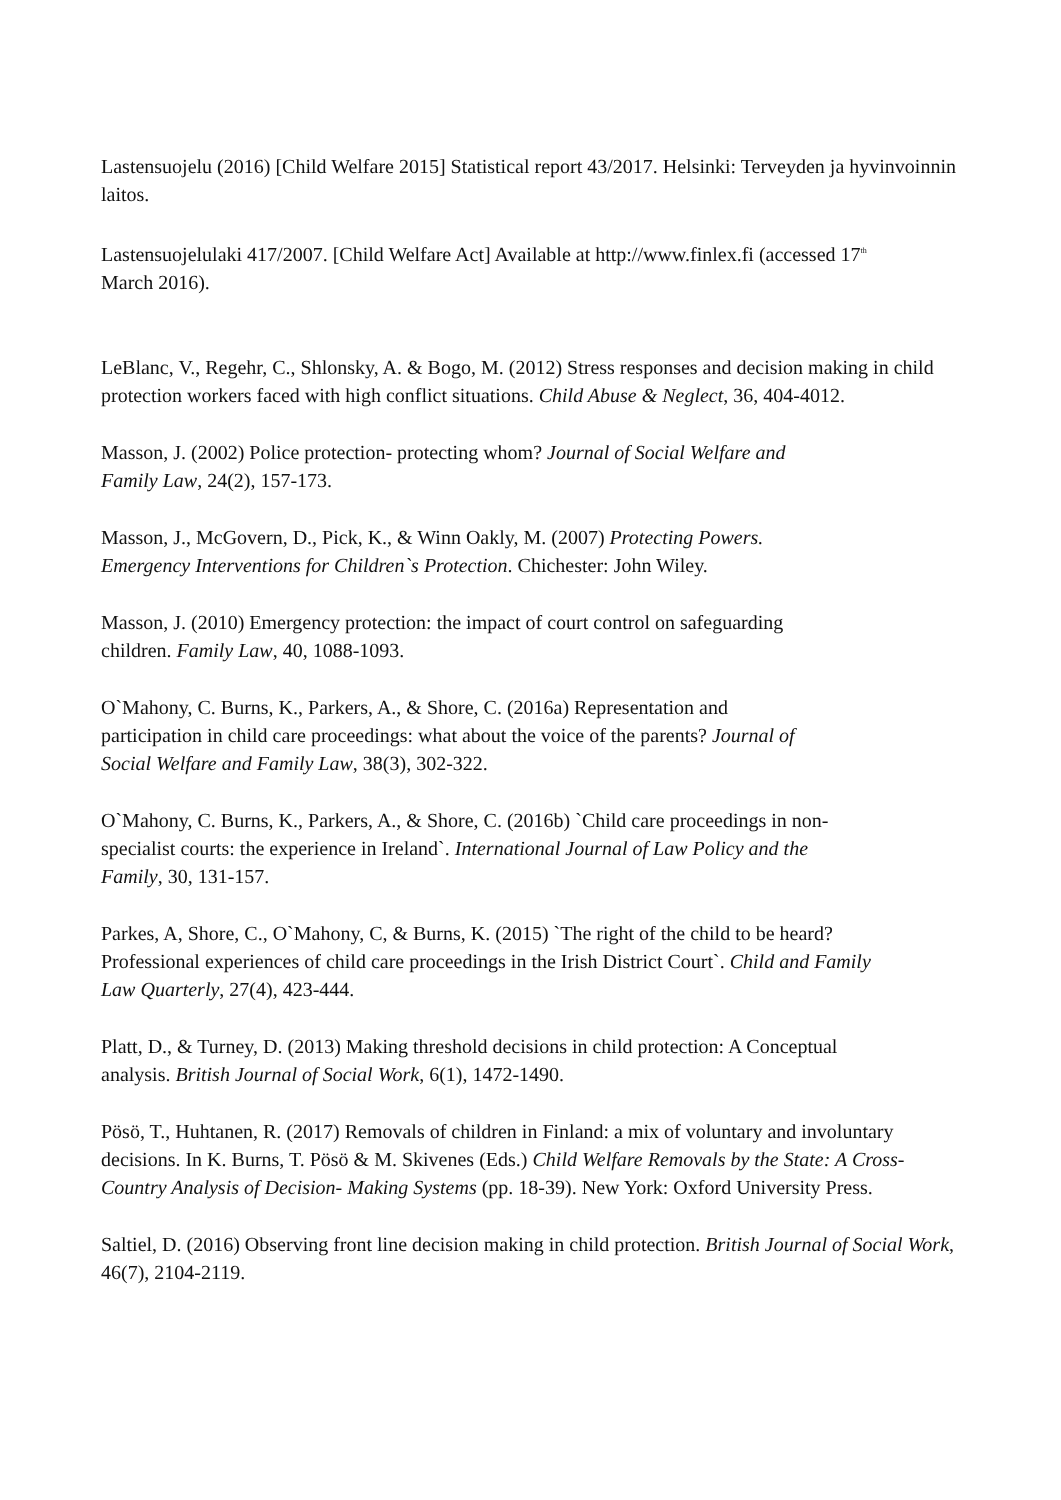Lastensuojelu (2016) [Child Welfare 2015] Statistical report 43/2017. Helsinki: Terveyden ja hyvinvoinnin laitos.
Lastensuojelulaki 417/2007. [Child Welfare Act] Available at http://www.finlex.fi (accessed 17<sup>th</sup>
March 2016).
LeBlanc, V., Regehr, C., Shlonsky, A. & Bogo, M. (2012) Stress responses and decision making in child protection workers faced with high conflict situations. Child Abuse & Neglect, 36, 404-4012.
Masson, J. (2002) Police protection- protecting whom? Journal of Social Welfare and
Family Law, 24(2), 157-173.
Masson, J., McGovern, D., Pick, K., & Winn Oakly, M. (2007) Protecting Powers.
Emergency Interventions for Children`s Protection. Chichester: John Wiley.
Masson, J. (2010) Emergency protection: the impact of court control on safeguarding
children. Family Law, 40, 1088-1093.
O`Mahony, C. Burns, K., Parkers, A., & Shore, C. (2016a) Representation and
participation in child care proceedings: what about the voice of the parents? Journal of
Social Welfare and Family Law, 38(3), 302-322.
O`Mahony, C. Burns, K., Parkers, A., & Shore, C. (2016b) `Child care proceedings in non-
specialist courts: the experience in Ireland`. International Journal of Law Policy and the
Family, 30, 131-157.
Parkes, A, Shore, C., O`Mahony, C, & Burns, K. (2015) `The right of the child to be heard?
Professional experiences of child care proceedings in the Irish District Court`. Child and Family
Law Quarterly, 27(4), 423-444.
Platt, D., & Turney, D. (2013) Making threshold decisions in child protection: A Conceptual
analysis. British Journal of Social Work, 6(1), 1472-1490.
Pösö, T., Huhtanen, R. (2017) Removals of children in Finland: a mix of voluntary and involuntary decisions. In K. Burns, T. Pösö & M. Skivenes (Eds.) Child Welfare Removals by the State: A Cross-Country Analysis of Decision- Making Systems (pp. 18-39). New York: Oxford University Press.
Saltiel, D. (2016) Observing front line decision making in child protection. British Journal of Social Work, 46(7), 2104-2119.